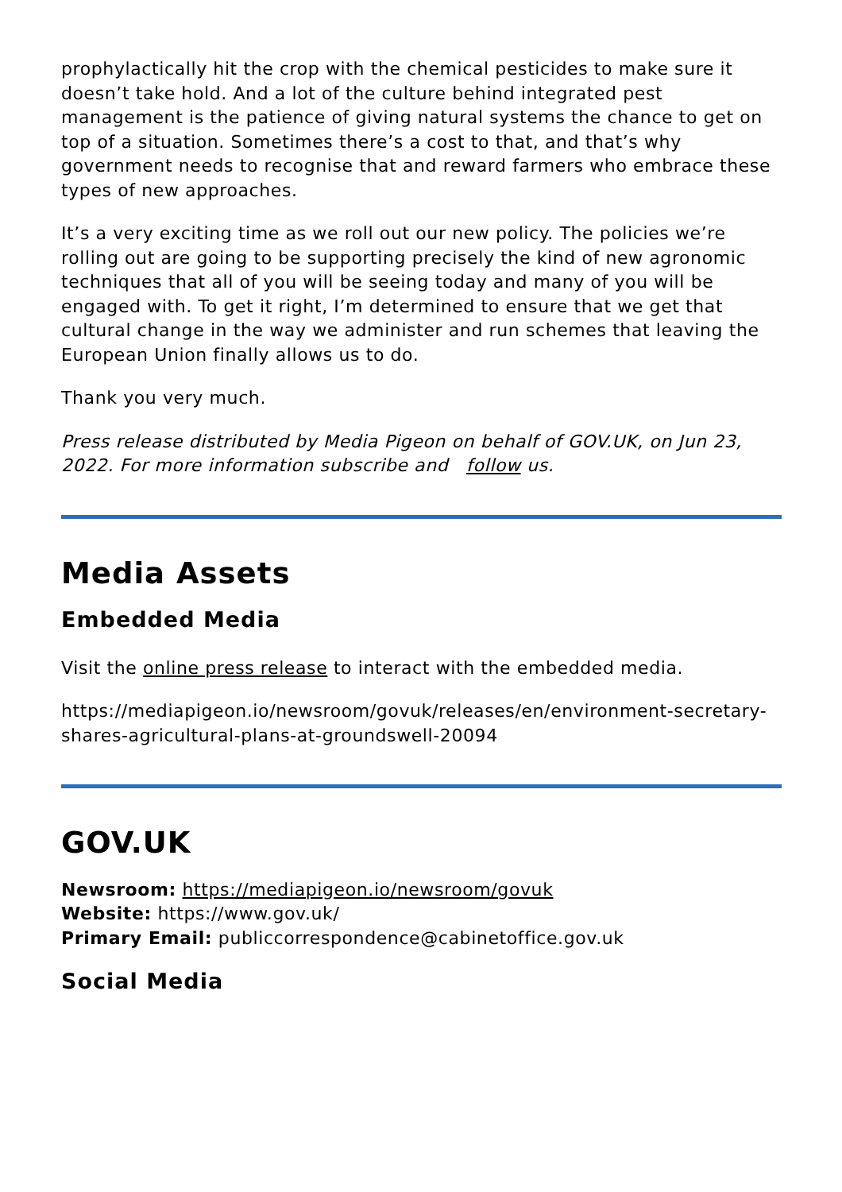prophylactically hit the crop with the chemical pesticides to make sure it doesn’t take hold. And a lot of the culture behind integrated pest management is the patience of giving natural systems the chance to get on top of a situation. Sometimes there’s a cost to that, and that’s why government needs to recognise that and reward farmers who embrace these types of new approaches.
It’s a very exciting time as we roll out our new policy. The policies we’re rolling out are going to be supporting precisely the kind of new agronomic techniques that all of you will be seeing today and many of you will be engaged with. To get it right, I’m determined to ensure that we get that cultural change in the way we administer and run schemes that leaving the European Union finally allows us to do.
Thank you very much.
Press release distributed by Media Pigeon on behalf of GOV.UK, on Jun 23, 2022. For more information subscribe and follow us.
Media Assets
Embedded Media
Visit the online press release to interact with the embedded media.
https://mediapigeon.io/newsroom/govuk/releases/en/environment-secretary-shares-agricultural-plans-at-groundswell-20094
GOV.UK
Newsroom: https://mediapigeon.io/newsroom/govuk
Website: https://www.gov.uk/
Primary Email: publiccorrespondence@cabinetoffice.gov.uk
Social Media